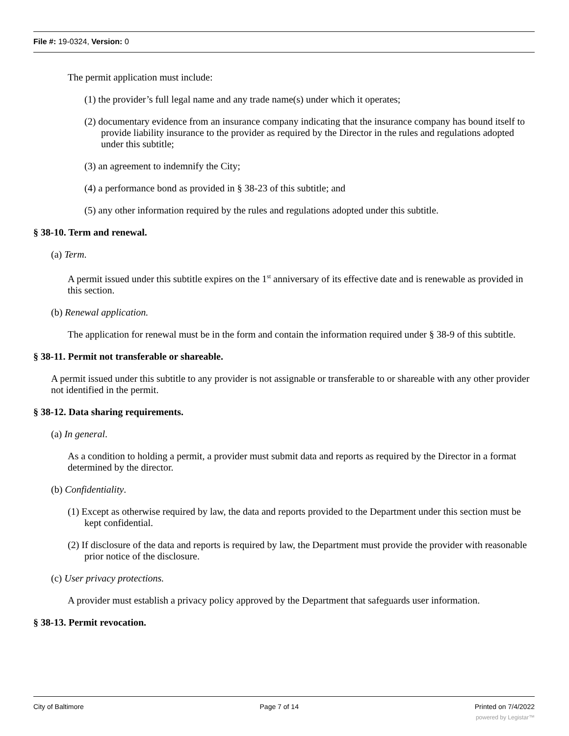File #: 19-0324, Version: 0
The permit application must include:
(1) the provider’s full legal name and any trade name(s) under which it operates;
(2) documentary evidence from an insurance company indicating that the insurance company has bound itself to provide liability insurance to the provider as required by the Director in the rules and regulations adopted under this subtitle;
(3) an agreement to indemnify the City;
(4) a performance bond as provided in § 38-23 of this subtitle; and
(5) any other information required by the rules and regulations adopted under this subtitle.
§ 38-10. Term and renewal.
(a) Term.
A permit issued under this subtitle expires on the 1<sup>st</sup> anniversary of its effective date and is renewable as provided in this section.
(b) Renewal application.
The application for renewal must be in the form and contain the information required under § 38-9 of this subtitle.
§ 38-11. Permit not transferable or shareable.
A permit issued under this subtitle to any provider is not assignable or transferable to or shareable with any other provider not identified in the permit.
§ 38-12. Data sharing requirements.
(a) In general.
As a condition to holding a permit, a provider must submit data and reports as required by the Director in a format determined by the director.
(b) Confidentiality.
(1) Except as otherwise required by law, the data and reports provided to the Department under this section must be kept confidential.
(2) If disclosure of the data and reports is required by law, the Department must provide the provider with reasonable prior notice of the disclosure.
(c) User privacy protections.
A provider must establish a privacy policy approved by the Department that safeguards user information.
§ 38-13. Permit revocation.
City of Baltimore Page 7 of 14 Printed on 7/4/2022
powered by Legistar™